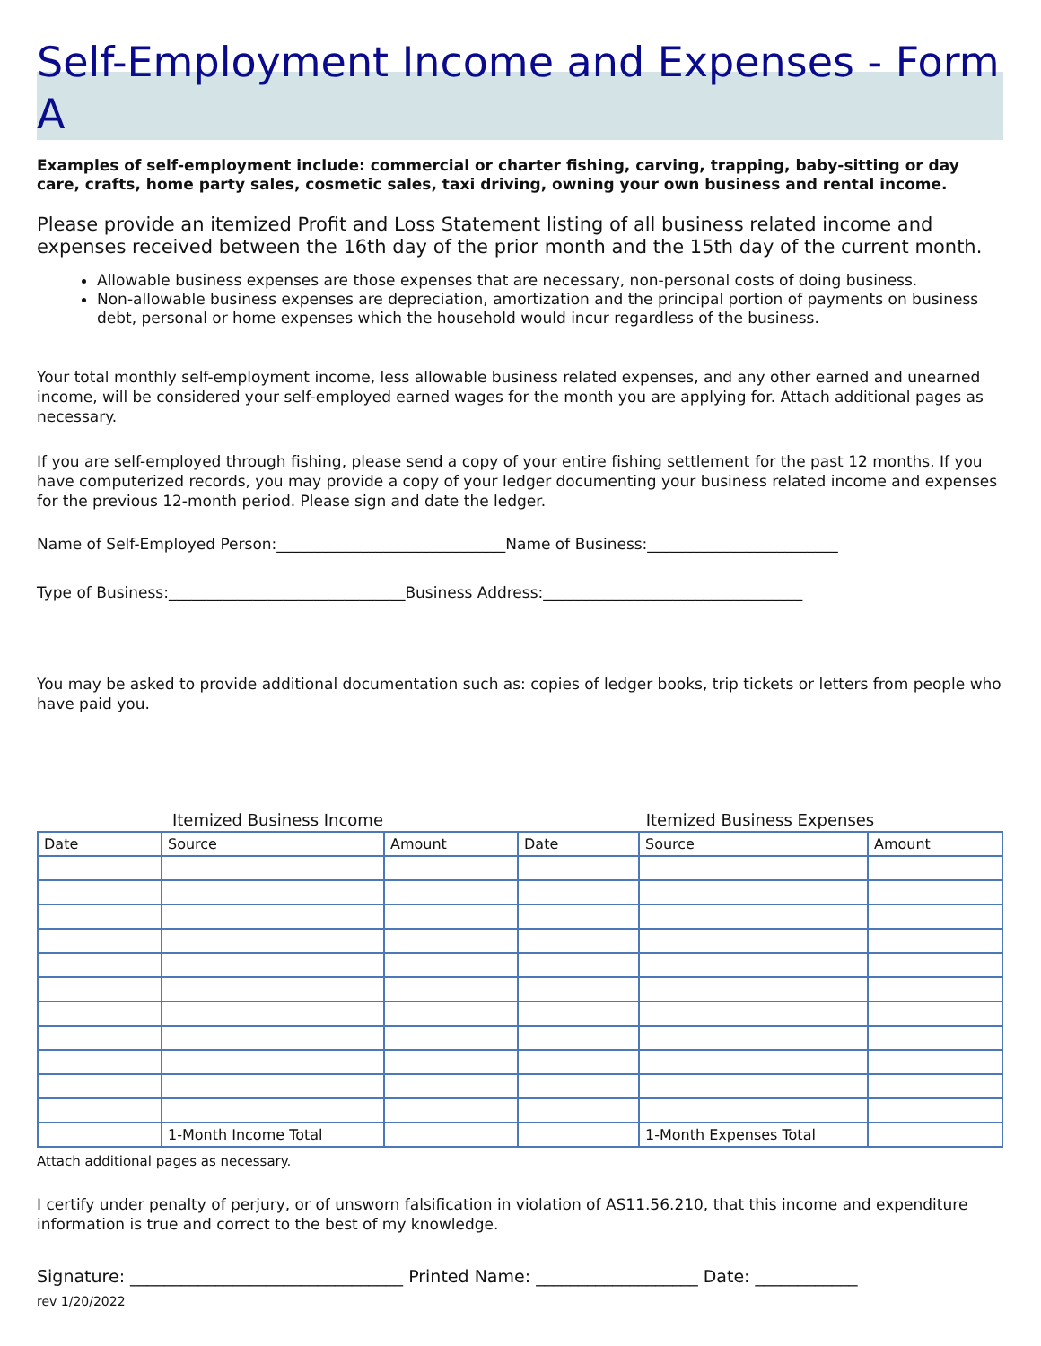Self-Employment Income and Expenses - Form A
Examples of self-employment include: commercial or charter fishing, carving, trapping, baby-sitting or day care, crafts, home party sales, cosmetic sales, taxi driving, owning your own business and rental income.
Please provide an itemized Profit and Loss Statement listing of all business related income and expenses received between the 16th day of the prior month and the 15th day of the current month.
Allowable business expenses are those expenses that are necessary, non-personal costs of doing business.
Non-allowable business expenses are depreciation, amortization and the principal portion of payments on business debt, personal or home expenses which the household would incur regardless of the business.
Your total monthly self-employment income, less allowable business related expenses, and any other earned and unearned income, will be considered your self-employed earned wages for the month you are applying for. Attach additional pages as necessary.
If you are self-employed through fishing, please send a copy of your entire fishing settlement for the past 12 months. If you have computerized records, you may provide a copy of your ledger documenting your business related income and expenses for the previous 12-month period. Please sign and date the ledger.
Name of Self-Employed Person:______________________________Name of Business:_________________________
Type of Business:_______________________________Business Address:__________________________________
You may be asked to provide additional documentation such as: copies of ledger books, trip tickets or letters from people who have paid you.
| Itemized Business Income | | | Itemized Business Expenses | | |
| Date | Source | Amount | Date | Source | Amount |
| | 1-Month Income Total | | | 1-Month Expenses Total | |
Attach additional pages as necessary.
I certify under penalty of perjury, or of unsworn falsification in violation of AS11.56.210, that this income and expenditure information is true and correct to the best of my knowledge.
Signature: ________________________________ Printed Name: ___________________ Date: ____________
rev 1/20/2022